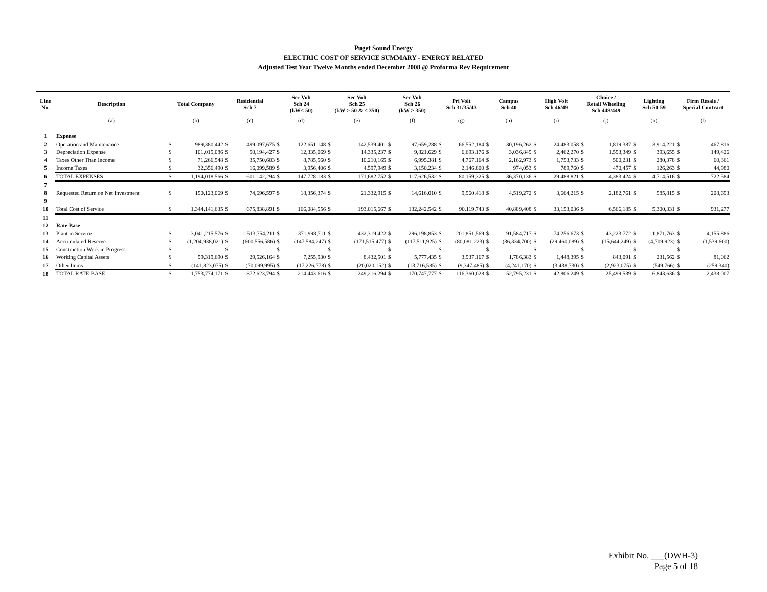Puget Sound Energy
ELECTRIC COST OF SERVICE SUMMARY - ENERGY RELATED
Adjusted Test Year Twelve Months ended December 2008 @ Proforma Rev Requirement
| Line No. | Description | Total Company | | Residential Sch 7 | | Sec Volt Sch 24 (kW< 50) | | Sec Volt Sch 25 (kW > 50 & < 350) | | Sec Volt Sch 26 (kW > 350) | | Pri Volt Sch 31/35/43 | | Campus Sch 40 | | High Volt Sch 46/49 | | Choice / Retail Wheeling Sch 448/449 | | Lighting Sch 50-59 | | Firm Resale / Special Contract | |
| --- | --- | --- | --- | --- | --- | --- | --- | --- | --- | --- | --- | --- | --- | --- | --- | --- | --- | --- | --- | --- | --- | --- | --- |
| | (a) | (b) | | (c) | | (d) | | (e) | | (f) | | (g) | | (h) | | (i) | | (j) | | (k) | | (l) | |
| 1 | Expense | | | | | | | | | | | | | | | | | | | | | | |
| 2 | Operation and Maintenance | $ | 989,380,442 | $ | 499,097,675 | $ | 122,651,148 | $ | 142,539,401 | $ | 97,659,288 | $ | 66,552,184 | $ | 30,196,262 | $ | 24,483,058 | $ | 1,819,387 | $ | 3,914,221 | $ | 467,816 |
| 3 | Depreciation Expense | $ | 101,015,086 | $ | 50,194,427 | $ | 12,335,069 | $ | 14,335,237 | $ | 9,821,629 | $ | 6,693,176 | $ | 3,036,849 | $ | 2,462,270 | $ | 1,593,349 | $ | 393,655 | $ | 149,426 |
| 4 | Taxes Other Than Income | $ | 71,266,548 | $ | 35,750,603 | $ | 8,785,560 | $ | 10,210,165 | $ | 6,995,381 | $ | 4,767,164 | $ | 2,162,973 | $ | 1,753,733 | $ | 500,231 | $ | 280,378 | $ | 60,361 |
| 5 | Income Taxes | $ | 32,356,490 | $ | 16,099,589 | $ | 3,956,406 | $ | 4,597,949 | $ | 3,150,234 | $ | 2,146,800 | $ | 974,053 | $ | 789,760 | $ | 470,457 | $ | 126,263 | $ | 44,980 |
| 6 | TOTAL EXPENSES | $ | 1,194,018,566 | $ | 601,142,294 | $ | 147,728,183 | $ | 171,682,752 | $ | 117,626,532 | $ | 80,159,325 | $ | 36,370,136 | $ | 29,488,821 | $ | 4,383,424 | $ | 4,714,516 | $ | 722,584 |
| 7 | | | | | | | | | | | | | | | | | | | | | | | |
| 8 | Requested Return on Net Investment | $ | 150,123,069 | $ | 74,696,597 | $ | 18,356,374 | $ | 21,332,915 | $ | 14,616,010 | $ | 9,960,418 | $ | 4,519,272 | $ | 3,664,215 | $ | 2,182,761 | $ | 585,815 | $ | 208,693 |
| 9 | | | | | | | | | | | | | | | | | | | | | | | |
| 10 | Total Cost of Service | $ | 1,344,141,635 | $ | 675,838,891 | $ | 166,084,556 | $ | 193,015,667 | $ | 132,242,542 | $ | 90,119,743 | $ | 40,889,408 | $ | 33,153,036 | $ | 6,566,185 | $ | 5,300,331 | $ | 931,277 |
| 11 | | | | | | | | | | | | | | | | | | | | | | | |
| 12 | Rate Base | | | | | | | | | | | | | | | | | | | | | | |
| 13 | Plant in Service | $ | 3,041,215,576 | $ | 1,513,754,211 | $ | 371,998,711 | $ | 432,319,422 | $ | 296,198,853 | $ | 201,851,569 | $ | 91,584,717 | $ | 74,256,673 | $ | 43,223,772 | $ | 11,871,763 | $ | 4,155,886 |
| 14 | Accumulated Reserve | $ | (1,204,938,021) | $ | (600,556,586) | $ | (147,584,247) | $ | (171,515,477) | $ | (117,511,925) | $ | (80,081,223) | $ | (36,334,700) | $ | (29,460,089) | $ | (15,644,249) | $ | (4,709,923) | $ | (1,539,600) |
| 15 | Construction Work in Progress | $ | - | $ | - | $ | - | $ | - | $ | - | $ | - | $ | - | $ | - | $ | - | $ | - | $ | - |
| 16 | Working Capital Assets | $ | 59,319,690 | $ | 29,526,164 | $ | 7,255,930 | $ | 8,432,501 | $ | 5,777,435 | $ | 3,937,167 | $ | 1,786,383 | $ | 1,448,395 | $ | 843,091 | $ | 231,562 | $ | 81,062 |
| 17 | Other Items | $ | (141,823,075) | $ | (70,099,995) | $ | (17,226,778) | $ | (20,020,152) | $ | (13,716,585) | $ | (9,347,485) | $ | (4,241,170) | $ | (3,438,730) | $ | (2,923,075) | $ | (549,766) | $ | (259,340) |
| 18 | TOTAL RATE BASE | $ | 1,753,774,171 | $ | 872,623,794 | $ | 214,443,616 | $ | 249,216,294 | $ | 170,747,777 | $ | 116,360,028 | $ | 52,795,231 | $ | 42,806,249 | $ | 25,499,539 | $ | 6,843,636 | $ | 2,438,007 |
Exhibit No. ___(DWH-3)
Page 5 of 18